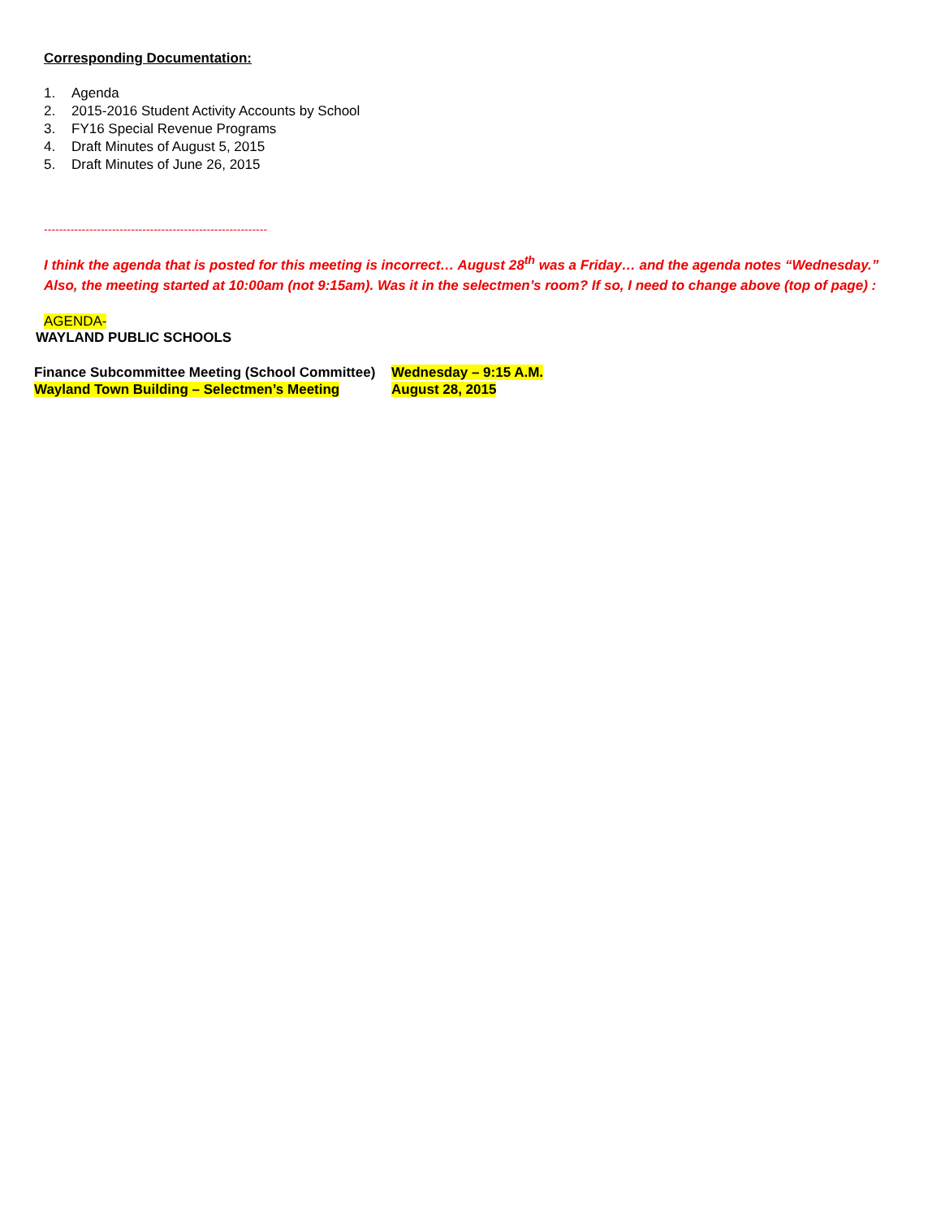Corresponding Documentation:
1. Agenda
2. 2015-2016 Student Activity Accounts by School
3. FY16 Special Revenue Programs
4. Draft Minutes of August 5, 2015
5. Draft Minutes of June 26, 2015
-----------------------------------------------------------
I think the agenda that is posted for this meeting is incorrect… August 28<sup>th</sup> was a Friday… and the agenda notes “Wednesday.” Also, the meeting started at 10:00am (not 9:15am). Was it in the selectmen’s room? If so, I need to change above (top of page) :
AGENDA-
WAYLAND PUBLIC SCHOOLS
| Finance Subcommittee Meeting (School Committee) | Wednesday – 9:15 A.M. |
| Wayland Town Building – Selectmen’s Meeting | August 28, 2015 |